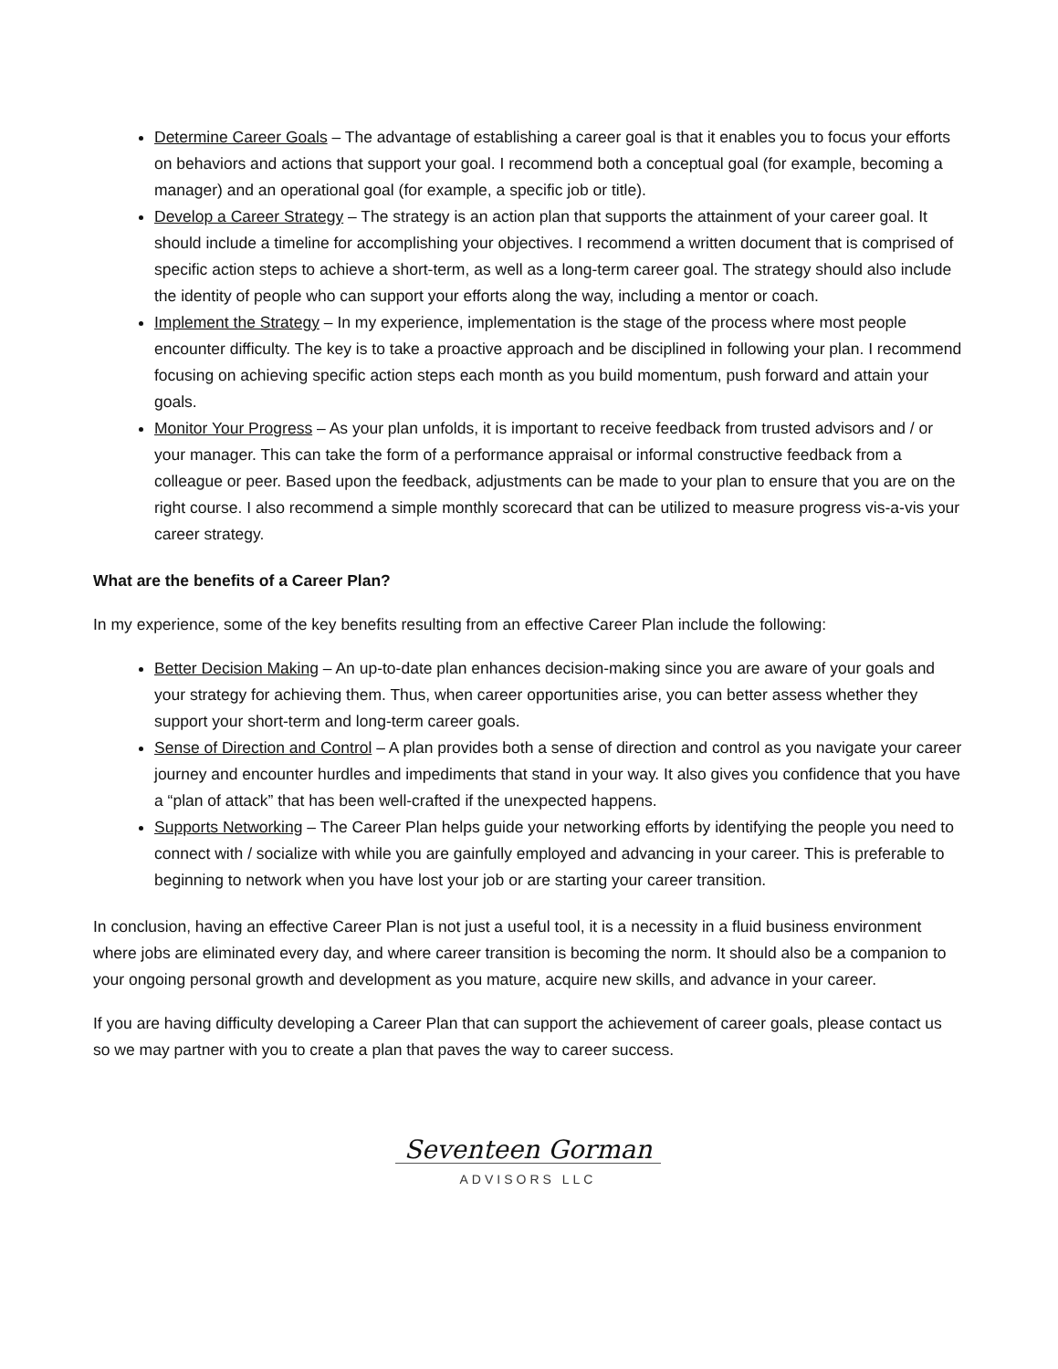Determine Career Goals – The advantage of establishing a career goal is that it enables you to focus your efforts on behaviors and actions that support your goal. I recommend both a conceptual goal (for example, becoming a manager) and an operational goal (for example, a specific job or title).
Develop a Career Strategy – The strategy is an action plan that supports the attainment of your career goal. It should include a timeline for accomplishing your objectives. I recommend a written document that is comprised of specific action steps to achieve a short-term, as well as a long-term career goal. The strategy should also include the identity of people who can support your efforts along the way, including a mentor or coach.
Implement the Strategy – In my experience, implementation is the stage of the process where most people encounter difficulty. The key is to take a proactive approach and be disciplined in following your plan. I recommend focusing on achieving specific action steps each month as you build momentum, push forward and attain your goals.
Monitor Your Progress – As your plan unfolds, it is important to receive feedback from trusted advisors and / or your manager. This can take the form of a performance appraisal or informal constructive feedback from a colleague or peer. Based upon the feedback, adjustments can be made to your plan to ensure that you are on the right course. I also recommend a simple monthly scorecard that can be utilized to measure progress vis-a-vis your career strategy.
What are the benefits of a Career Plan?
In my experience, some of the key benefits resulting from an effective Career Plan include the following:
Better Decision Making – An up-to-date plan enhances decision-making since you are aware of your goals and your strategy for achieving them. Thus, when career opportunities arise, you can better assess whether they support your short-term and long-term career goals.
Sense of Direction and Control – A plan provides both a sense of direction and control as you navigate your career journey and encounter hurdles and impediments that stand in your way. It also gives you confidence that you have a “plan of attack” that has been well-crafted if the unexpected happens.
Supports Networking – The Career Plan helps guide your networking efforts by identifying the people you need to connect with / socialize with while you are gainfully employed and advancing in your career. This is preferable to beginning to network when you have lost your job or are starting your career transition.
In conclusion, having an effective Career Plan is not just a useful tool, it is a necessity in a fluid business environment where jobs are eliminated every day, and where career transition is becoming the norm. It should also be a companion to your ongoing personal growth and development as you mature, acquire new skills, and advance in your career.
If you are having difficulty developing a Career Plan that can support the achievement of career goals, please contact us so we may partner with you to create a plan that paves the way to career success.
Seventeen Gorman
ADVISORS LLC